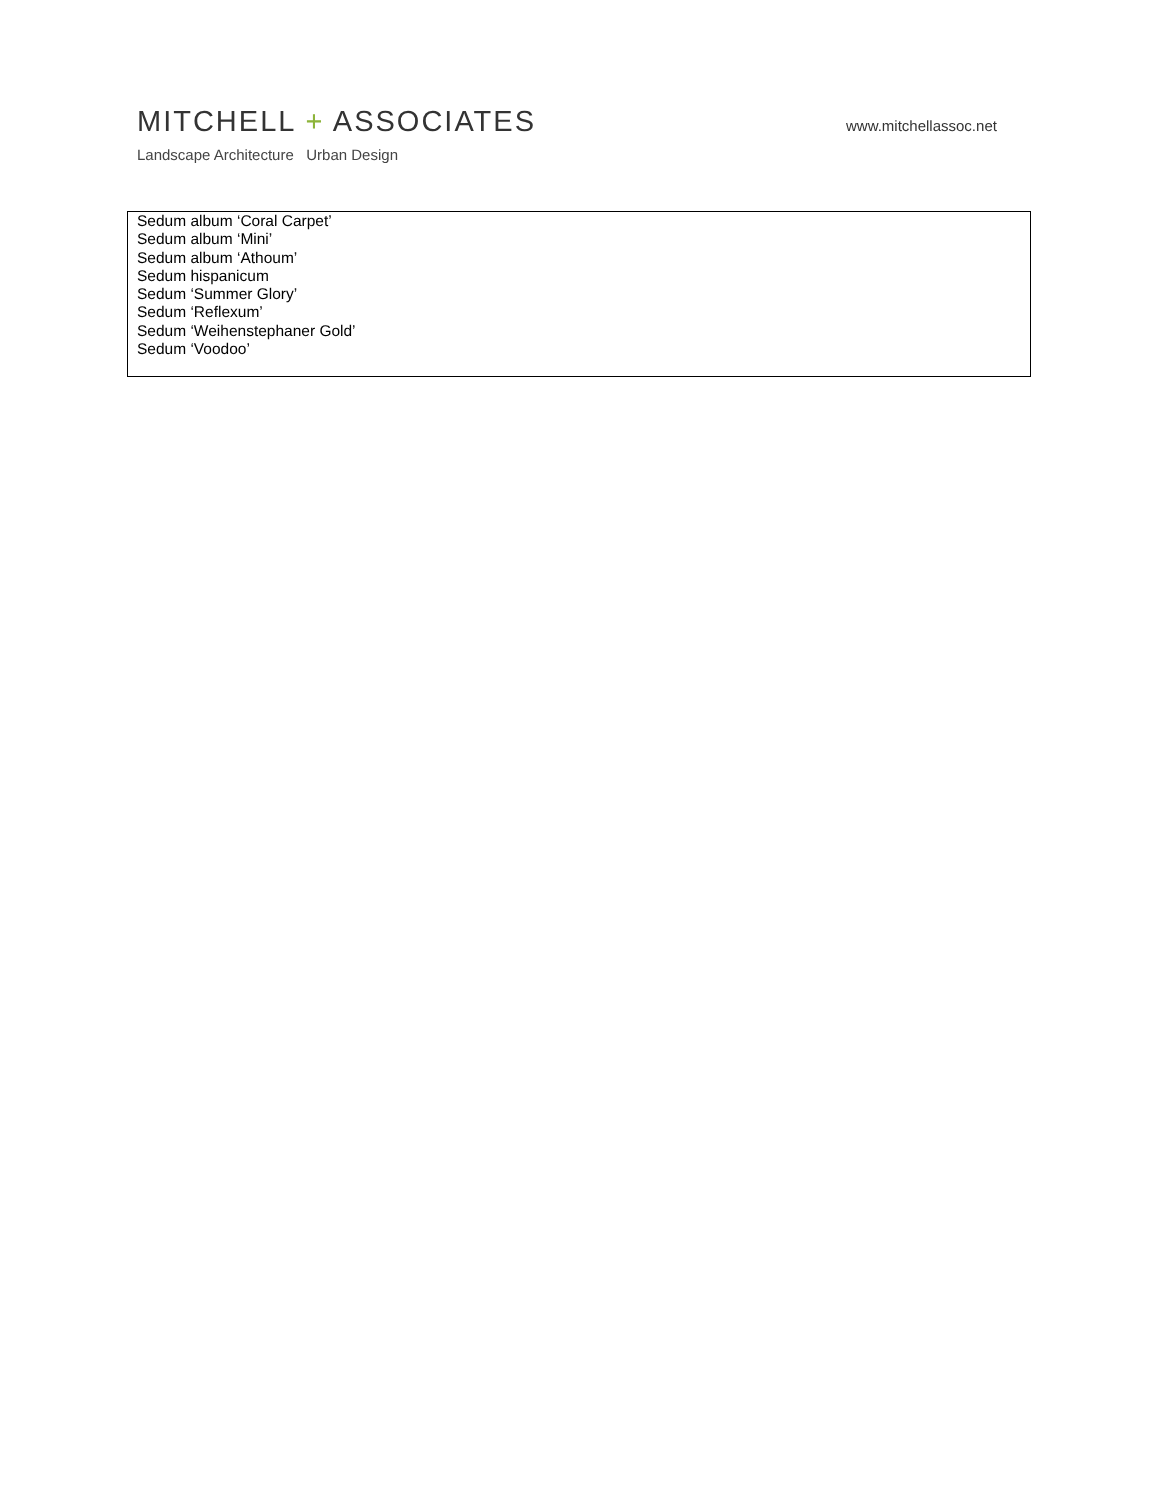MITCHELL + ASSOCIATES
Landscape Architecture Urban Design
www.mitchellassoc.net
Sedum album ‘Coral Carpet’
Sedum album ‘Mini’
Sedum album ‘Athoum’
Sedum hispanicum
Sedum ‘Summer Glory’
Sedum ‘Reflexum’
Sedum ‘Weihenstephaner Gold’
Sedum ‘Voodoo’